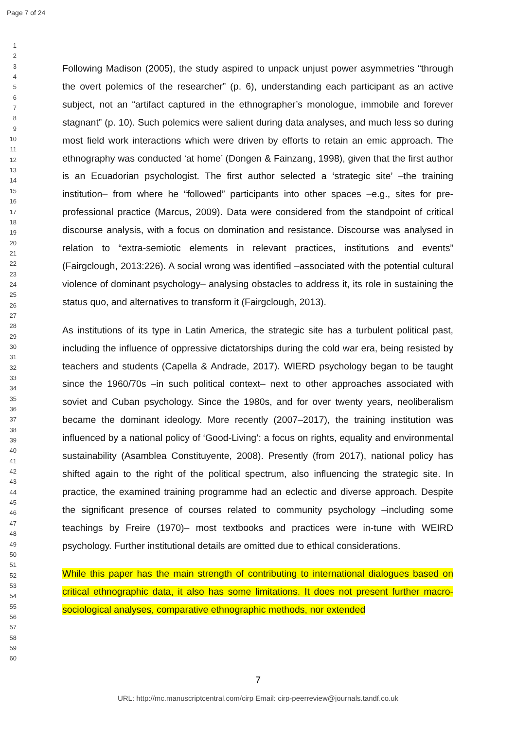Page 7 of 24
1
2
3
4
5
6
7
8
9
10
11
12
13
14
15
16
17
18
19
20
21
22
23
24
25
26
27
28
29
30
31
32
33
34
35
36
37
38
39
40
41
42
43
44
45
46
47
48
49
50
51
52
53
54
55
56
57
58
59
60
Following Madison (2005), the study aspired to unpack unjust power asymmetries “through the overt polemics of the researcher” (p. 6), understanding each participant as an active subject, not an “artifact captured in the ethnographer’s monologue, immobile and forever stagnant” (p. 10). Such polemics were salient during data analyses, and much less so during most field work interactions which were driven by efforts to retain an emic approach. The ethnography was conducted ‘at home’ (Dongen & Fainzang, 1998), given that the first author is an Ecuadorian psychologist. The first author selected a ‘strategic site’ –the training institution– from where he “followed” participants into other spaces –e.g., sites for pre-professional practice (Marcus, 2009). Data were considered from the standpoint of critical discourse analysis, with a focus on domination and resistance. Discourse was analysed in relation to “extra-semiotic elements in relevant practices, institutions and events” (Fairgclough, 2013:226). A social wrong was identified –associated with the potential cultural violence of dominant psychology– analysing obstacles to address it, its role in sustaining the status quo, and alternatives to transform it (Fairgclough, 2013).
As institutions of its type in Latin America, the strategic site has a turbulent political past, including the influence of oppressive dictatorships during the cold war era, being resisted by teachers and students (Capella & Andrade, 2017). WIERD psychology began to be taught since the 1960/70s –in such political context– next to other approaches associated with soviet and Cuban psychology. Since the 1980s, and for over twenty years, neoliberalism became the dominant ideology. More recently (2007–2017), the training institution was influenced by a national policy of ‘Good-Living’: a focus on rights, equality and environmental sustainability (Asamblea Constituyente, 2008). Presently (from 2017), national policy has shifted again to the right of the political spectrum, also influencing the strategic site. In practice, the examined training programme had an eclectic and diverse approach. Despite the significant presence of courses related to community psychology –including some teachings by Freire (1970)– most textbooks and practices were in-tune with WEIRD psychology. Further institutional details are omitted due to ethical considerations.
While this paper has the main strength of contributing to international dialogues based on critical ethnographic data, it also has some limitations. It does not present further macro-sociological analyses, comparative ethnographic methods, nor extended
7
URL: http://mc.manuscriptcentral.com/cirp Email: cirp-peerreview@journals.tandf.co.uk